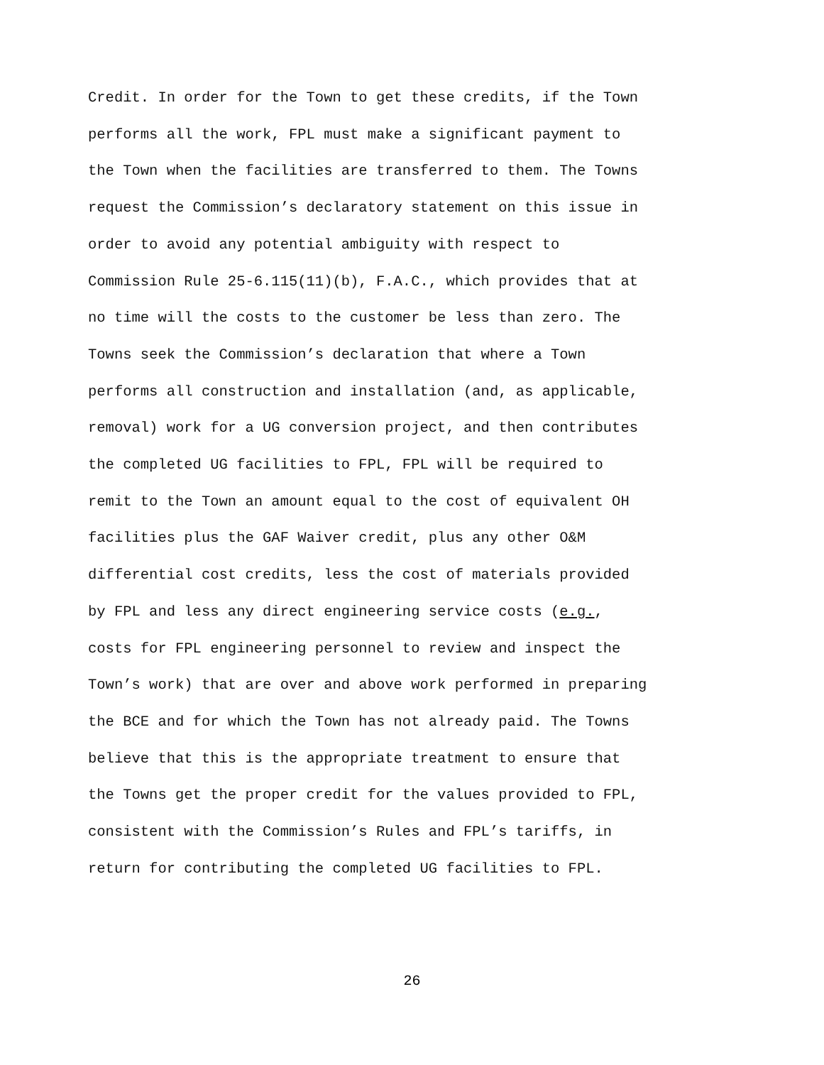Credit. In order for the Town to get these credits, if the Town
performs all the work, FPL must make a significant payment to
the Town when the facilities are transferred to them. The Towns
request the Commission’s declaratory statement on this issue in
order to avoid any potential ambiguity with respect to
Commission Rule 25-6.115(11)(b), F.A.C., which provides that at
no time will the costs to the customer be less than zero. The
Towns seek the Commission’s declaration that where a Town
performs all construction and installation (and, as applicable,
removal) work for a UG conversion project, and then contributes
the completed UG facilities to FPL, FPL will be required to
remit to the Town an amount equal to the cost of equivalent OH
facilities plus the GAF Waiver credit, plus any other O&M
differential cost credits, less the cost of materials provided
by FPL and less any direct engineering service costs (e.g.,
costs for FPL engineering personnel to review and inspect the
Town’s work) that are over and above work performed in preparing
the BCE and for which the Town has not already paid. The Towns
believe that this is the appropriate treatment to ensure that
the Towns get the proper credit for the values provided to FPL,
consistent with the Commission’s Rules and FPL’s tariffs, in
return for contributing the completed UG facilities to FPL.
26